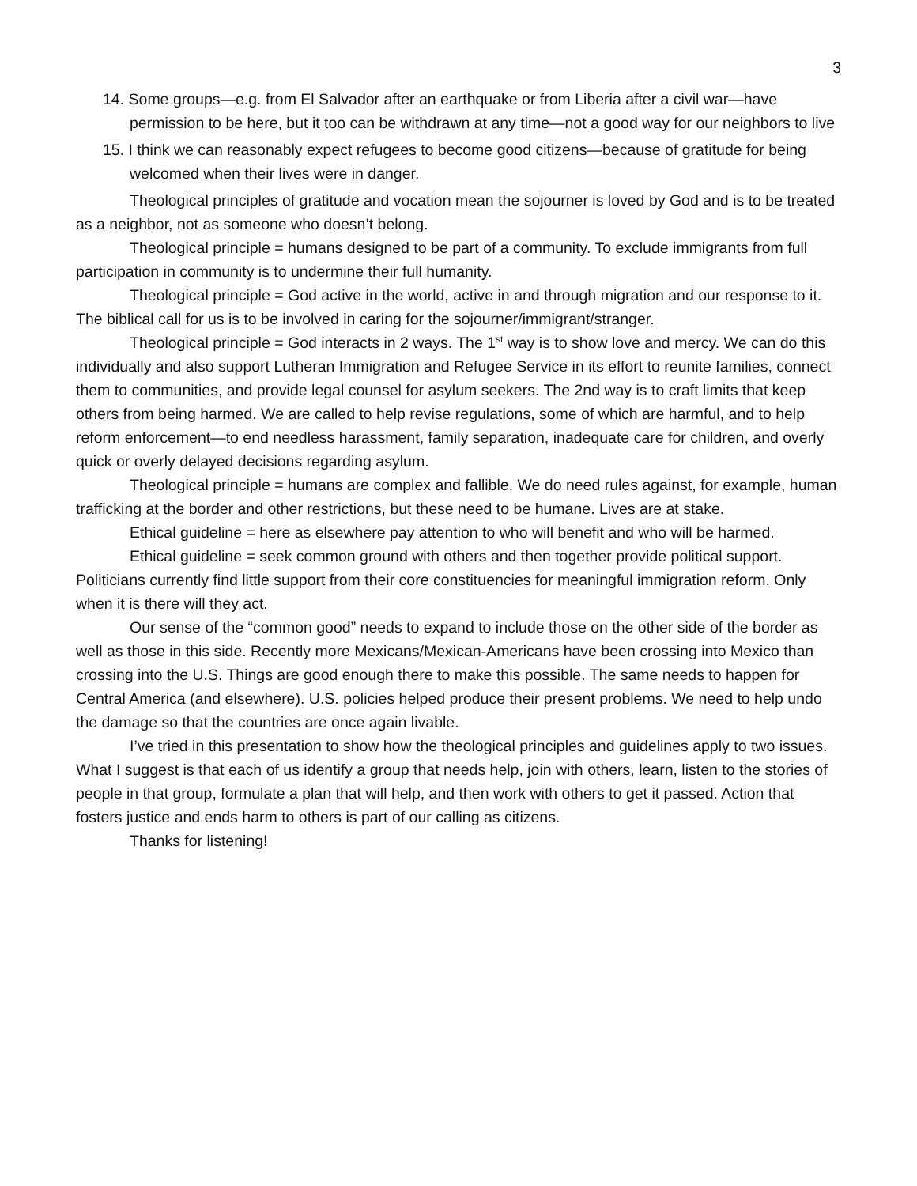3
14. Some groups—e.g. from El Salvador after an earthquake or from Liberia after a civil war—have permission to be here, but it too can be withdrawn at any time—not a good way for our neighbors to live
15. I think we can reasonably expect refugees to become good citizens—because of gratitude for being welcomed when their lives were in danger.
Theological principles of gratitude and vocation mean the sojourner is loved by God and is to be treated as a neighbor, not as someone who doesn’t belong.
Theological principle = humans designed to be part of a community. To exclude immigrants from full participation in community is to undermine their full humanity.
Theological principle = God active in the world, active in and through migration and our response to it. The biblical call for us is to be involved in caring for the sojourner/immigrant/stranger.
Theological principle = God interacts in 2 ways. The 1<sup>st</sup> way is to show love and mercy. We can do this individually and also support Lutheran Immigration and Refugee Service in its effort to reunite families, connect them to communities, and provide legal counsel for asylum seekers. The 2nd way is to craft limits that keep others from being harmed. We are called to help revise regulations, some of which are harmful, and to help reform enforcement—to end needless harassment, family separation, inadequate care for children, and overly quick or overly delayed decisions regarding asylum.
Theological principle = humans are complex and fallible. We do need rules against, for example, human trafficking at the border and other restrictions, but these need to be humane. Lives are at stake.
Ethical guideline = here as elsewhere pay attention to who will benefit and who will be harmed.
Ethical guideline = seek common ground with others and then together provide political support. Politicians currently find little support from their core constituencies for meaningful immigration reform. Only when it is there will they act.
Our sense of the “common good” needs to expand to include those on the other side of the border as well as those in this side. Recently more Mexicans/Mexican-Americans have been crossing into Mexico than crossing into the U.S. Things are good enough there to make this possible. The same needs to happen for Central America (and elsewhere). U.S. policies helped produce their present problems. We need to help undo the damage so that the countries are once again livable.
I’ve tried in this presentation to show how the theological principles and guidelines apply to two issues. What I suggest is that each of us identify a group that needs help, join with others, learn, listen to the stories of people in that group, formulate a plan that will help, and then work with others to get it passed. Action that fosters justice and ends harm to others is part of our calling as citizens.
Thanks for listening!